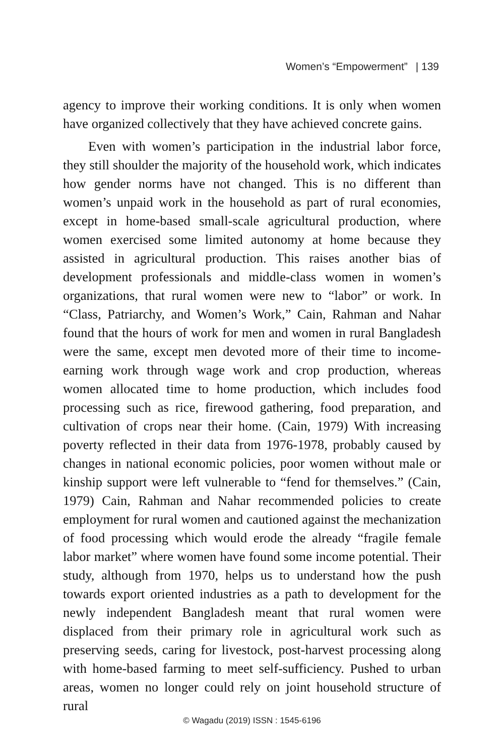Women’s “Empowerment” | 139
agency to improve their working conditions. It is only when women have organized collectively that they have achieved concrete gains.
Even with women’s participation in the industrial labor force, they still shoulder the majority of the household work, which indicates how gender norms have not changed. This is no different than women’s unpaid work in the household as part of rural economies, except in home-based small-scale agricultural production, where women exercised some limited autonomy at home because they assisted in agricultural production. This raises another bias of development professionals and middle-class women in women’s organizations, that rural women were new to “labor” or work. In “Class, Patriarchy, and Women’s Work,” Cain, Rahman and Nahar found that the hours of work for men and women in rural Bangladesh were the same, except men devoted more of their time to income-earning work through wage work and crop production, whereas women allocated time to home production, which includes food processing such as rice, firewood gathering, food preparation, and cultivation of crops near their home. (Cain, 1979) With increasing poverty reflected in their data from 1976-1978, probably caused by changes in national economic policies, poor women without male or kinship support were left vulnerable to “fend for themselves.” (Cain, 1979) Cain, Rahman and Nahar recommended policies to create employment for rural women and cautioned against the mechanization of food processing which would erode the already “fragile female labor market” where women have found some income potential. Their study, although from 1970, helps us to understand how the push towards export oriented industries as a path to development for the newly independent Bangladesh meant that rural women were displaced from their primary role in agricultural work such as preserving seeds, caring for livestock, post-harvest processing along with home-based farming to meet self-sufficiency. Pushed to urban areas, women no longer could rely on joint household structure of rural
© Wagadu (2019) ISSN : 1545-6196